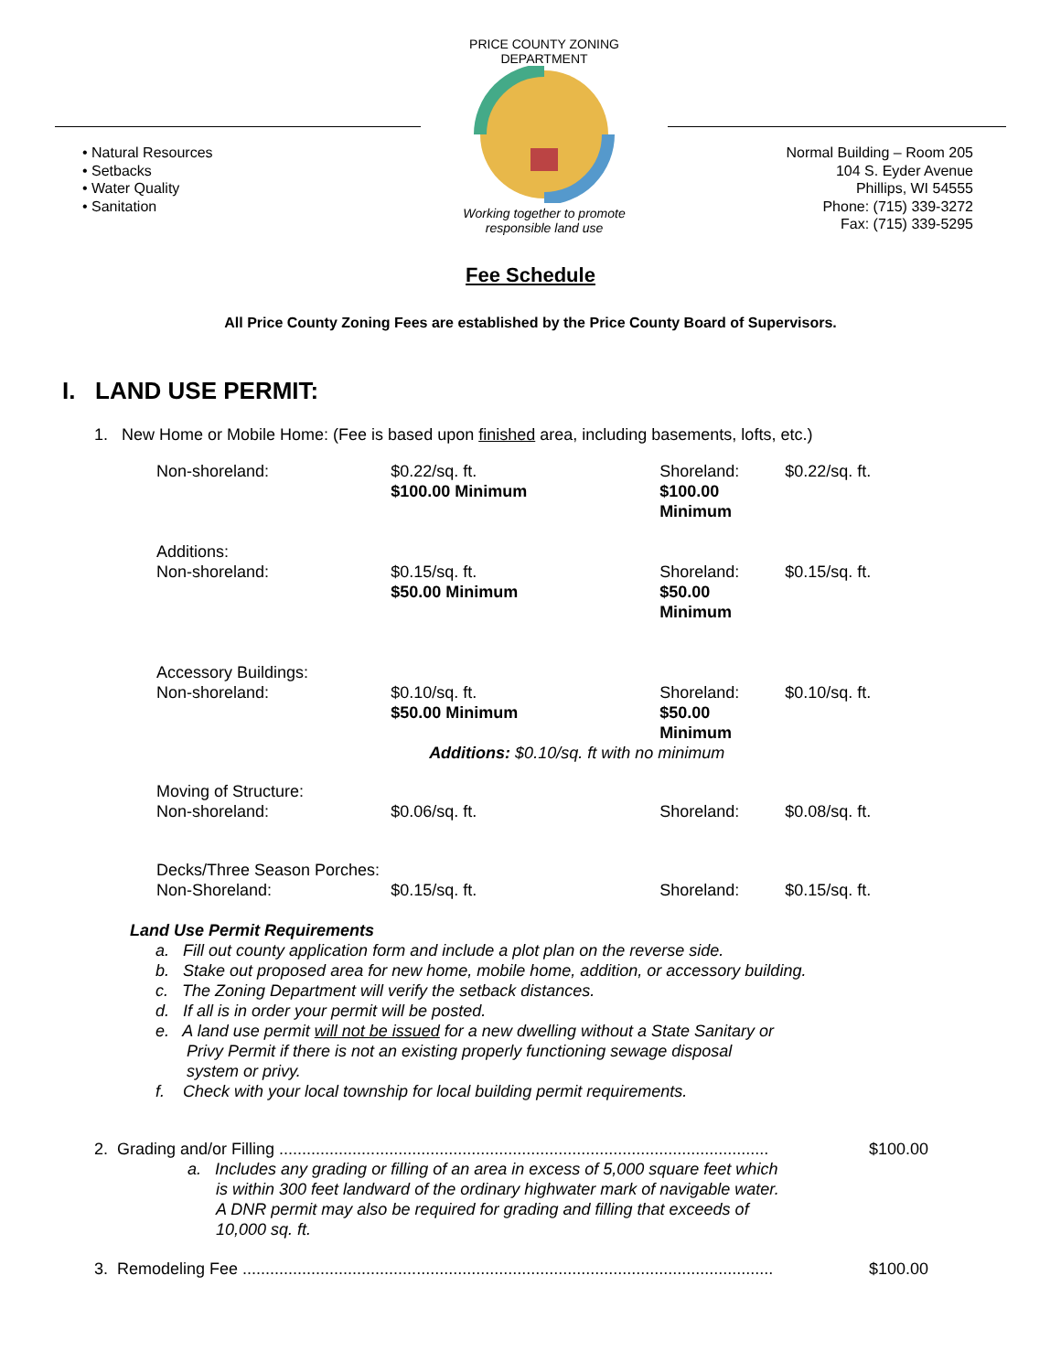• Natural Resources
• Setbacks
• Water Quality
• Sanitation
PRICE COUNTY ZONING DEPARTMENT
Working together to promote responsible land use
Normal Building – Room 205
104 S. Eyder Avenue
Phillips, WI 54555
Phone: (715) 339-3272
Fax: (715) 339-5295
Fee Schedule
All Price County Zoning Fees are established by the Price County Board of Supervisors.
I. LAND USE PERMIT:
1. New Home or Mobile Home: (Fee is based upon finished area, including basements, lofts, etc.)
| Non-shoreland: | $0.22/sq. ft. $100.00 Minimum | Shoreland: $100.00 Minimum | $0.22/sq. ft. |
| Additions: Non-shoreland: | $0.15/sq. ft. $50.00 Minimum | Shoreland: $50.00 Minimum | $0.15/sq. ft. |
| Accessory Buildings: Non-shoreland: | $0.10/sq. ft. $50.00 Minimum | Shoreland: $50.00 Minimum | $0.10/sq. ft. |
| | Additions: $0.10/sq. ft with no minimum | | |
| Moving of Structure: Non-shoreland: | $0.06/sq. ft. | Shoreland: | $0.08/sq. ft. |
| Decks/Three Season Porches: Non-Shoreland: | $0.15/sq. ft. | Shoreland: | $0.15/sq. ft. |
Land Use Permit Requirements
a. Fill out county application form and include a plot plan on the reverse side.
b. Stake out proposed area for new home, mobile home, addition, or accessory building.
c. The Zoning Department will verify the setback distances.
d. If all is in order your permit will be posted.
e. A land use permit will not be issued for a new dwelling without a State Sanitary or
Privy Permit if there is not an existing properly functioning sewage disposal
system or privy.
f. Check with your local township for local building permit requirements.
2. Grading and/or Filling ........................................................................................................... $100.00
a. Includes any grading or filling of an area in excess of 5,000 square feet which
is within 300 feet landward of the ordinary highwater mark of navigable water.
A DNR permit may also be required for grading and filling that exceeds of
10,000 sq. ft.
3. Remodeling Fee .................................................................................................................... $100.00